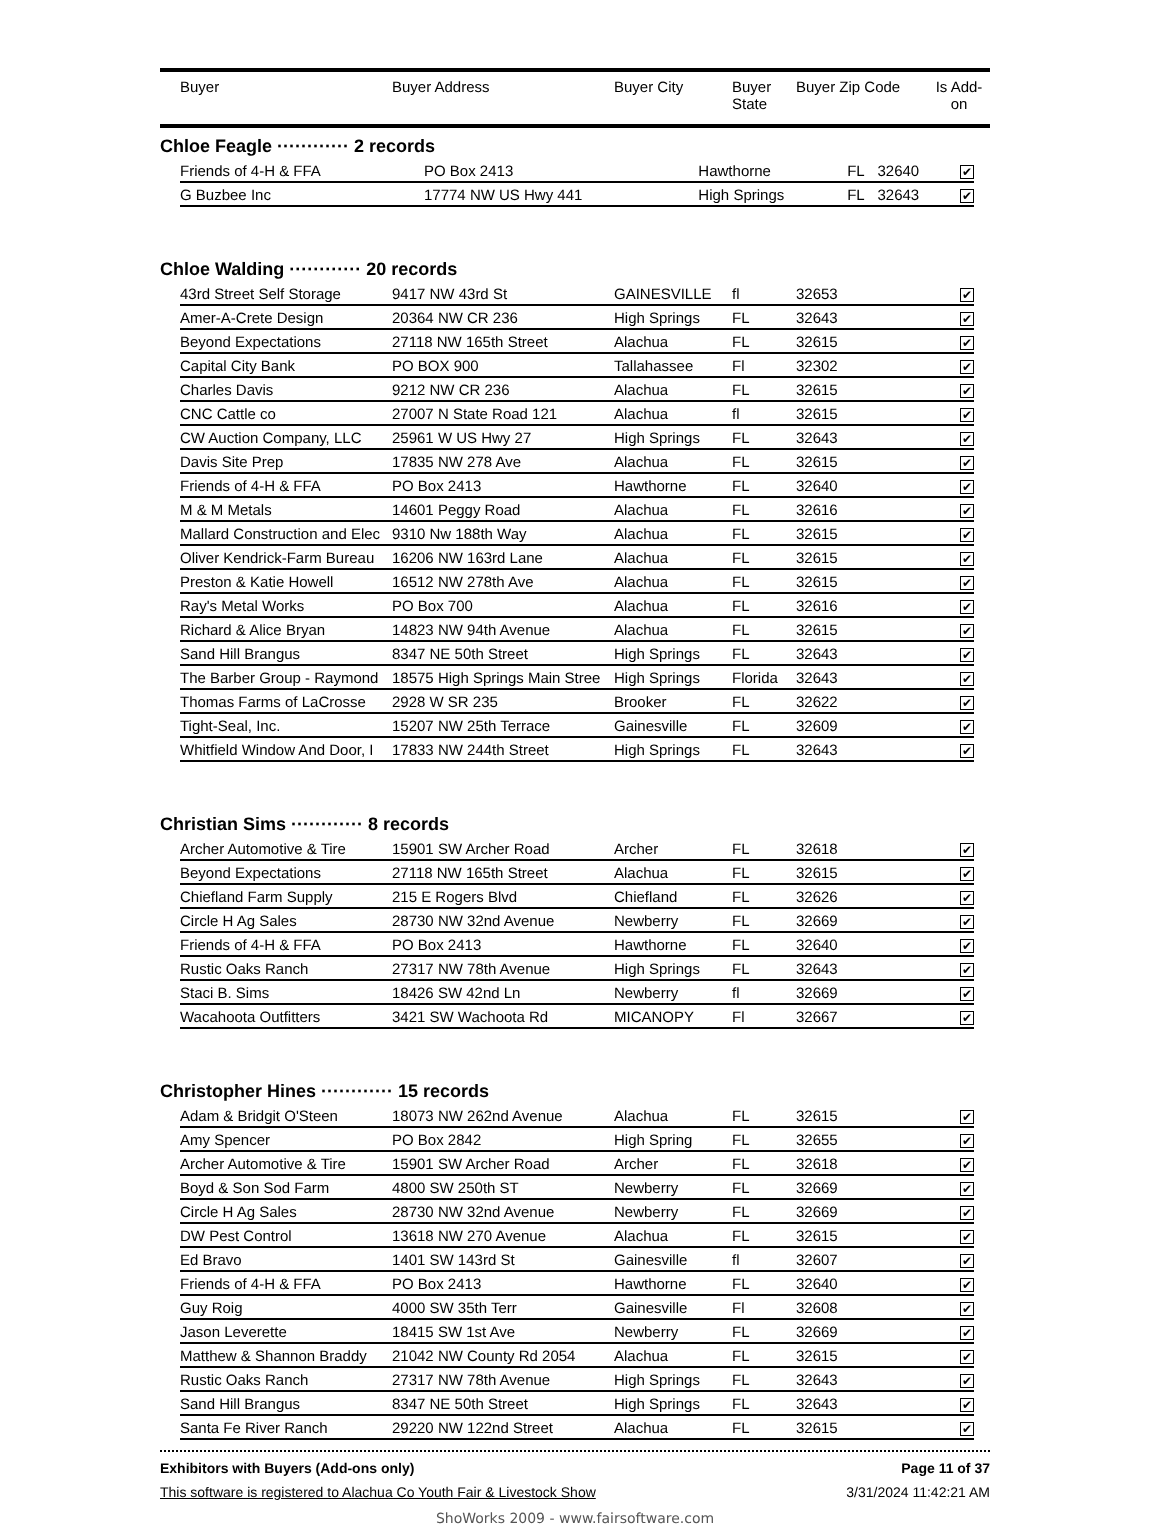| | Buyer | Buyer Address | Buyer City | Buyer State | Buyer Zip Code | Is Add-on |
| --- | --- | --- | --- | --- | --- | --- |
Chloe Feagle ············ 2 records
| | Friends of 4-H & FFA | PO Box 2413 | Hawthorne | FL | 32640 | ✔ | |
| | G Buzbee Inc | 17774 NW US Hwy 441 | High Springs | FL | 32643 | ✔ | |
Chloe Walding ············ 20 records
| | 43rd Street Self Storage | 9417 NW 43rd St | GAINESVILLE | fl | 32653 | ✔ | |
| | Amer-A-Crete Design | 20364 NW CR 236 | High Springs | FL | 32643 | ✔ | |
| | Beyond Expectations | 27118 NW 165th Street | Alachua | FL | 32615 | ✔ | |
| | Capital City Bank | PO BOX 900 | Tallahassee | Fl | 32302 | ✔ | |
| | Charles Davis | 9212 NW CR 236 | Alachua | FL | 32615 | ✔ | |
| | CNC Cattle co | 27007 N State Road 121 | Alachua | fl | 32615 | ✔ | |
| | CW Auction Company, LLC | 25961 W US Hwy 27 | High Springs | FL | 32643 | ✔ | |
| | Davis Site Prep | 17835 NW 278 Ave | Alachua | FL | 32615 | ✔ | |
| | Friends of 4-H & FFA | PO Box 2413 | Hawthorne | FL | 32640 | ✔ | |
| | M & M Metals | 14601 Peggy Road | Alachua | FL | 32616 | ✔ | |
| | Mallard Construction and Elec | 9310 Nw 188th Way | Alachua | FL | 32615 | ✔ | |
| | Oliver Kendrick-Farm Bureau | 16206 NW 163rd Lane | Alachua | FL | 32615 | ✔ | |
| | Preston & Katie Howell | 16512 NW 278th Ave | Alachua | FL | 32615 | ✔ | |
| | Ray's Metal Works | PO Box 700 | Alachua | FL | 32616 | ✔ | |
| | Richard & Alice Bryan | 14823 NW 94th Avenue | Alachua | FL | 32615 | ✔ | |
| | Sand Hill Brangus | 8347 NE 50th Street | High Springs | FL | 32643 | ✔ | |
| | The Barber Group - Raymond | 18575 High Springs Main Stree | High Springs | Florida | 32643 | ✔ | |
| | Thomas Farms of LaCrosse | 2928 W SR 235 | Brooker | FL | 32622 | ✔ | |
| | Tight-Seal, Inc. | 15207 NW 25th Terrace | Gainesville | FL | 32609 | ✔ | |
| | Whitfield Window And Door, I | 17833 NW 244th Street | High Springs | FL | 32643 | ✔ | |
Christian Sims ············ 8 records
| | Archer Automotive & Tire | 15901 SW Archer Road | Archer | FL | 32618 | ✔ | |
| | Beyond Expectations | 27118 NW 165th Street | Alachua | FL | 32615 | ✔ | |
| | Chiefland Farm Supply | 215 E Rogers Blvd | Chiefland | FL | 32626 | ✔ | |
| | Circle H Ag Sales | 28730 NW 32nd Avenue | Newberry | FL | 32669 | ✔ | |
| | Friends of 4-H & FFA | PO Box 2413 | Hawthorne | FL | 32640 | ✔ | |
| | Rustic Oaks Ranch | 27317 NW 78th Avenue | High Springs | FL | 32643 | ✔ | |
| | Staci B. Sims | 18426 SW 42nd Ln | Newberry | fl | 32669 | ✔ | |
| | Wacahoota Outfitters | 3421 SW Wachoota Rd | MICANOPY | Fl | 32667 | ✔ | |
Christopher Hines ············ 15 records
| | Adam & Bridgit O'Steen | 18073 NW 262nd Avenue | Alachua | FL | 32615 | ✔ | |
| | Amy Spencer | PO Box 2842 | High Spring | FL | 32655 | ✔ | |
| | Archer Automotive & Tire | 15901 SW Archer Road | Archer | FL | 32618 | ✔ | |
| | Boyd & Son Sod Farm | 4800 SW 250th ST | Newberry | FL | 32669 | ✔ | |
| | Circle H Ag Sales | 28730 NW 32nd Avenue | Newberry | FL | 32669 | ✔ | |
| | DW Pest Control | 13618 NW 270 Avenue | Alachua | FL | 32615 | ✔ | |
| | Ed Bravo | 1401 SW 143rd St | Gainesville | fl | 32607 | ✔ | |
| | Friends of 4-H & FFA | PO Box 2413 | Hawthorne | FL | 32640 | ✔ | |
| | Guy Roig | 4000 SW 35th Terr | Gainesville | Fl | 32608 | ✔ | |
| | Jason Leverette | 18415 SW 1st Ave | Newberry | FL | 32669 | ✔ | |
| | Matthew & Shannon Braddy | 21042 NW County Rd 2054 | Alachua | FL | 32615 | ✔ | |
| | Rustic Oaks Ranch | 27317 NW 78th Avenue | High Springs | FL | 32643 | ✔ | |
| | Sand Hill Brangus | 8347 NE 50th Street | High Springs | FL | 32643 | ✔ | |
| | Santa Fe River Ranch | 29220 NW 122nd Street | Alachua | FL | 32615 | ✔ | |
Exhibitors with Buyers (Add-ons only) Page 11 of 37
This software is registered to Alachua Co Youth Fair & Livestock Show 3/31/2024 11:42:21 AM
ShoWorks 2009 - www.fairsoftware.com